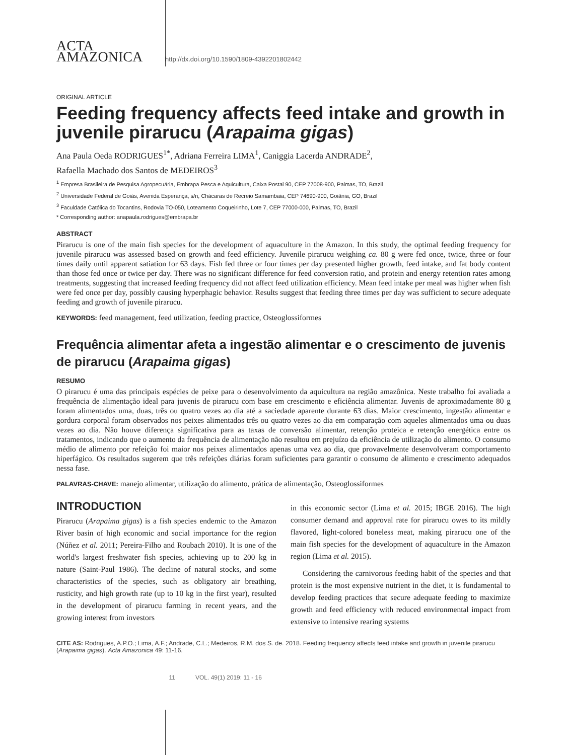ACTA
AMAZONICA
http://dx.doi.org/10.1590/1809-4392201802442
ORIGINAL ARTICLE
Feeding frequency affects feed intake and growth in juvenile pirarucu (Arapaima gigas)
Ana Paula Oeda RODRIGUES<sup>1*</sup>, Adriana Ferreira LIMA<sup>1</sup>, Caniggia Lacerda ANDRADE<sup>2</sup>,
Rafaella Machado dos Santos de MEDEIROS<sup>3</sup>
<sup>1</sup> Empresa Brasileira de Pesquisa Agropecuária, Embrapa Pesca e Aquicultura, Caixa Postal 90, CEP 77008-900, Palmas, TO, Brazil
<sup>2</sup> Universidade Federal de Goiás, Avenida Esperança, s/n, Chácaras de Recreio Samambaia, CEP 74690-900, Goiânia, GO, Brazil
<sup>3</sup> Faculdade Católica do Tocantins, Rodovia TO-050, Loteamento Coqueirinho, Lote 7, CEP 77000-000, Palmas, TO, Brazil
* Corresponding author: anapaula.rodrigues@embrapa.br
ABSTRACT
Pirarucu is one of the main fish species for the development of aquaculture in the Amazon. In this study, the optimal feeding frequency for juvenile pirarucu was assessed based on growth and feed efficiency. Juvenile pirarucu weighing ca. 80 g were fed once, twice, three or four times daily until apparent satiation for 63 days. Fish fed three or four times per day presented higher growth, feed intake, and fat body content than those fed once or twice per day. There was no significant difference for feed conversion ratio, and protein and energy retention rates among treatments, suggesting that increased feeding frequency did not affect feed utilization efficiency. Mean feed intake per meal was higher when fish were fed once per day, possibly causing hyperphagic behavior. Results suggest that feeding three times per day was sufficient to secure adequate feeding and growth of juvenile pirarucu.
KEYWORDS: feed management, feed utilization, feeding practice, Osteoglossiformes
Frequência alimentar afeta a ingestão alimentar e o crescimento de juvenis de pirarucu (Arapaima gigas)
RESUMO
O pirarucu é uma das principais espécies de peixe para o desenvolvimento da aquicultura na região amazônica. Neste trabalho foi avaliada a frequência de alimentação ideal para juvenis de pirarucu com base em crescimento e eficiência alimentar. Juvenis de aproximadamente 80 g foram alimentados uma, duas, três ou quatro vezes ao dia até a saciedade aparente durante 63 dias. Maior crescimento, ingestão alimentar e gordura corporal foram observados nos peixes alimentados três ou quatro vezes ao dia em comparação com aqueles alimentados uma ou duas vezes ao dia. Não houve diferença significativa para as taxas de conversão alimentar, retenção proteica e retenção energética entre os tratamentos, indicando que o aumento da frequência de alimentação não resultou em prejuízo da eficiência de utilização do alimento. O consumo médio de alimento por refeição foi maior nos peixes alimentados apenas uma vez ao dia, que provavelmente desenvolveram comportamento hiperfágico. Os resultados sugerem que três refeições diárias foram suficientes para garantir o consumo de alimento e crescimento adequados nessa fase.
PALAVRAS-CHAVE: manejo alimentar, utilização do alimento, prática de alimentação, Osteoglossiformes
INTRODUCTION
Pirarucu (Arapaima gigas) is a fish species endemic to the Amazon River basin of high economic and social importance for the region (Núñez et al. 2011; Pereira-Filho and Roubach 2010). It is one of the world's largest freshwater fish species, achieving up to 200 kg in nature (Saint-Paul 1986). The decline of natural stocks, and some characteristics of the species, such as obligatory air breathing, rusticity, and high growth rate (up to 10 kg in the first year), resulted in the development of pirarucu farming in recent years, and the growing interest from investors
in this economic sector (Lima et al. 2015; IBGE 2016). The high consumer demand and approval rate for pirarucu owes to its mildly flavored, light-colored boneless meat, making pirarucu one of the main fish species for the development of aquaculture in the Amazon region (Lima et al. 2015).
Considering the carnivorous feeding habit of the species and that protein is the most expensive nutrient in the diet, it is fundamental to develop feeding practices that secure adequate feeding to maximize growth and feed efficiency with reduced environmental impact from extensive to intensive rearing systems
CITE AS: Rodrigues, A.P.O.; Lima, A.F.; Andrade, C.L.; Medeiros, R.M. dos S. de. 2018. Feeding frequency affects feed intake and growth in juvenile pirarucu (Arapaima gigas). Acta Amazonica 49: 11-16.
11 VOL. 49(1) 2019: 11 - 16